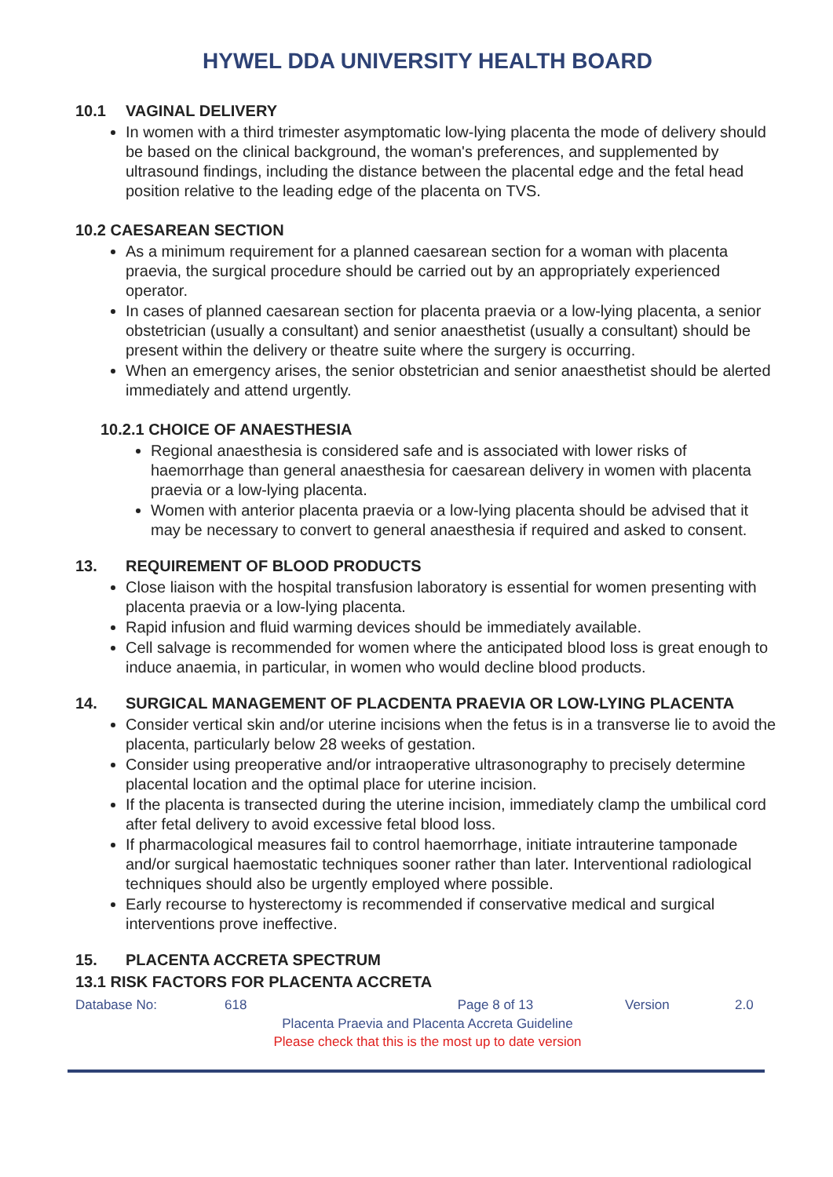HYWEL DDA UNIVERSITY HEALTH BOARD
10.1 VAGINAL DELIVERY
In women with a third trimester asymptomatic low-lying placenta the mode of delivery should be based on the clinical background, the woman's preferences, and supplemented by ultrasound findings, including the distance between the placental edge and the fetal head position relative to the leading edge of the placenta on TVS.
10.2 CAESAREAN SECTION
As a minimum requirement for a planned caesarean section for a woman with placenta praevia, the surgical procedure should be carried out by an appropriately experienced operator.
In cases of planned caesarean section for placenta praevia or a low-lying placenta, a senior obstetrician (usually a consultant) and senior anaesthetist (usually a consultant) should be present within the delivery or theatre suite where the surgery is occurring.
When an emergency arises, the senior obstetrician and senior anaesthetist should be alerted immediately and attend urgently.
10.2.1 CHOICE OF ANAESTHESIA
Regional anaesthesia is considered safe and is associated with lower risks of haemorrhage than general anaesthesia for caesarean delivery in women with placenta praevia or a low-lying placenta.
Women with anterior placenta praevia or a low-lying placenta should be advised that it may be necessary to convert to general anaesthesia if required and asked to consent.
13. REQUIREMENT OF BLOOD PRODUCTS
Close liaison with the hospital transfusion laboratory is essential for women presenting with placenta praevia or a low-lying placenta.
Rapid infusion and fluid warming devices should be immediately available.
Cell salvage is recommended for women where the anticipated blood loss is great enough to induce anaemia, in particular, in women who would decline blood products.
14. SURGICAL MANAGEMENT OF PLACDENTA PRAEVIA OR LOW-LYING PLACENTA
Consider vertical skin and/or uterine incisions when the fetus is in a transverse lie to avoid the placenta, particularly below 28 weeks of gestation.
Consider using preoperative and/or intraoperative ultrasonography to precisely determine placental location and the optimal place for uterine incision.
If the placenta is transected during the uterine incision, immediately clamp the umbilical cord after fetal delivery to avoid excessive fetal blood loss.
If pharmacological measures fail to control haemorrhage, initiate intrauterine tamponade and/or surgical haemostatic techniques sooner rather than later. Interventional radiological techniques should also be urgently employed where possible.
Early recourse to hysterectomy is recommended if conservative medical and surgical interventions prove ineffective.
15. PLACENTA ACCRETA SPECTRUM
13.1 RISK FACTORS FOR PLACENTA ACCRETA
Database No: 618 Page 8 of 13 Version 2.0
Placenta Praevia and Placenta Accreta Guideline
Please check that this is the most up to date version